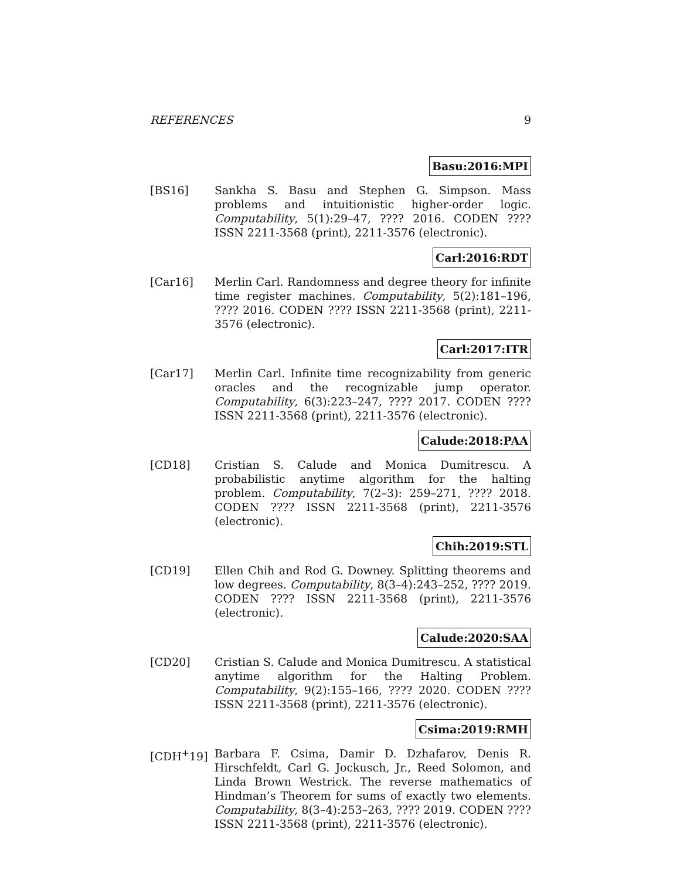REFERENCES 9
Basu:2016:MPI
[BS16] Sankha S. Basu and Stephen G. Simpson. Mass problems and intuitionistic higher-order logic. Computability, 5(1):29–47, ???? 2016. CODEN ???? ISSN 2211-3568 (print), 2211-3576 (electronic).
Carl:2016:RDT
[Car16] Merlin Carl. Randomness and degree theory for infinite time register machines. Computability, 5(2):181–196, ???? 2016. CODEN ???? ISSN 2211-3568 (print), 2211-3576 (electronic).
Carl:2017:ITR
[Car17] Merlin Carl. Infinite time recognizability from generic oracles and the recognizable jump operator. Computability, 6(3):223–247, ???? 2017. CODEN ???? ISSN 2211-3568 (print), 2211-3576 (electronic).
Calude:2018:PAA
[CD18] Cristian S. Calude and Monica Dumitrescu. A probabilistic anytime algorithm for the halting problem. Computability, 7(2–3): 259–271, ???? 2018. CODEN ???? ISSN 2211-3568 (print), 2211-3576 (electronic).
Chih:2019:STL
[CD19] Ellen Chih and Rod G. Downey. Splitting theorems and low degrees. Computability, 8(3–4):243–252, ???? 2019. CODEN ???? ISSN 2211-3568 (print), 2211-3576 (electronic).
Calude:2020:SAA
[CD20] Cristian S. Calude and Monica Dumitrescu. A statistical anytime algorithm for the Halting Problem. Computability, 9(2):155–166, ???? 2020. CODEN ???? ISSN 2211-3568 (print), 2211-3576 (electronic).
Csima:2019:RMH
[CDH<sup>+</sup>19] Barbara F. Csima, Damir D. Dzhafarov, Denis R. Hirschfeldt, Carl G. Jockusch, Jr., Reed Solomon, and Linda Brown Westrick. The reverse mathematics of Hindman’s Theorem for sums of exactly two elements. Computability, 8(3–4):253–263, ???? 2019. CODEN ???? ISSN 2211-3568 (print), 2211-3576 (electronic).